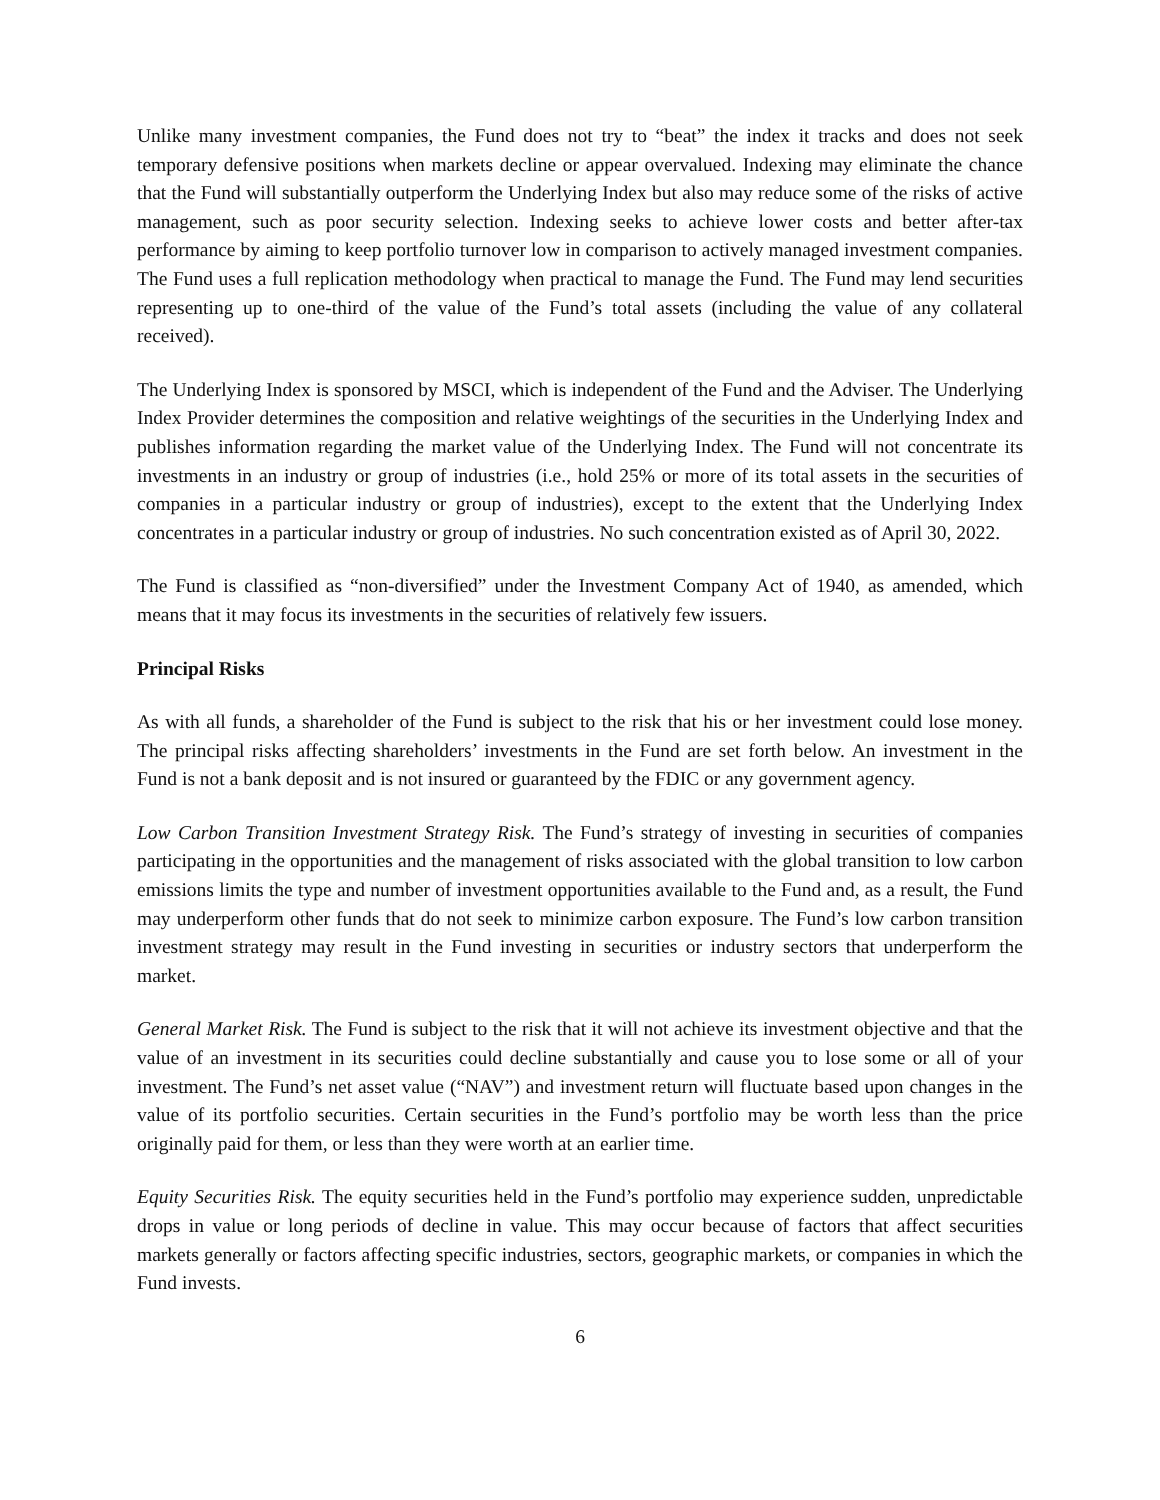Unlike many investment companies, the Fund does not try to “beat” the index it tracks and does not seek temporary defensive positions when markets decline or appear overvalued. Indexing may eliminate the chance that the Fund will substantially outperform the Underlying Index but also may reduce some of the risks of active management, such as poor security selection. Indexing seeks to achieve lower costs and better after-tax performance by aiming to keep portfolio turnover low in comparison to actively managed investment companies. The Fund uses a full replication methodology when practical to manage the Fund. The Fund may lend securities representing up to one-third of the value of the Fund’s total assets (including the value of any collateral received).
The Underlying Index is sponsored by MSCI, which is independent of the Fund and the Adviser. The Underlying Index Provider determines the composition and relative weightings of the securities in the Underlying Index and publishes information regarding the market value of the Underlying Index. The Fund will not concentrate its investments in an industry or group of industries (i.e., hold 25% or more of its total assets in the securities of companies in a particular industry or group of industries), except to the extent that the Underlying Index concentrates in a particular industry or group of industries. No such concentration existed as of April 30, 2022.
The Fund is classified as “non-diversified” under the Investment Company Act of 1940, as amended, which means that it may focus its investments in the securities of relatively few issuers.
Principal Risks
As with all funds, a shareholder of the Fund is subject to the risk that his or her investment could lose money. The principal risks affecting shareholders’ investments in the Fund are set forth below. An investment in the Fund is not a bank deposit and is not insured or guaranteed by the FDIC or any government agency.
Low Carbon Transition Investment Strategy Risk. The Fund’s strategy of investing in securities of companies participating in the opportunities and the management of risks associated with the global transition to low carbon emissions limits the type and number of investment opportunities available to the Fund and, as a result, the Fund may underperform other funds that do not seek to minimize carbon exposure. The Fund’s low carbon transition investment strategy may result in the Fund investing in securities or industry sectors that underperform the market.
General Market Risk. The Fund is subject to the risk that it will not achieve its investment objective and that the value of an investment in its securities could decline substantially and cause you to lose some or all of your investment. The Fund’s net asset value (“NAV”) and investment return will fluctuate based upon changes in the value of its portfolio securities. Certain securities in the Fund’s portfolio may be worth less than the price originally paid for them, or less than they were worth at an earlier time.
Equity Securities Risk. The equity securities held in the Fund’s portfolio may experience sudden, unpredictable drops in value or long periods of decline in value. This may occur because of factors that affect securities markets generally or factors affecting specific industries, sectors, geographic markets, or companies in which the Fund invests.
6